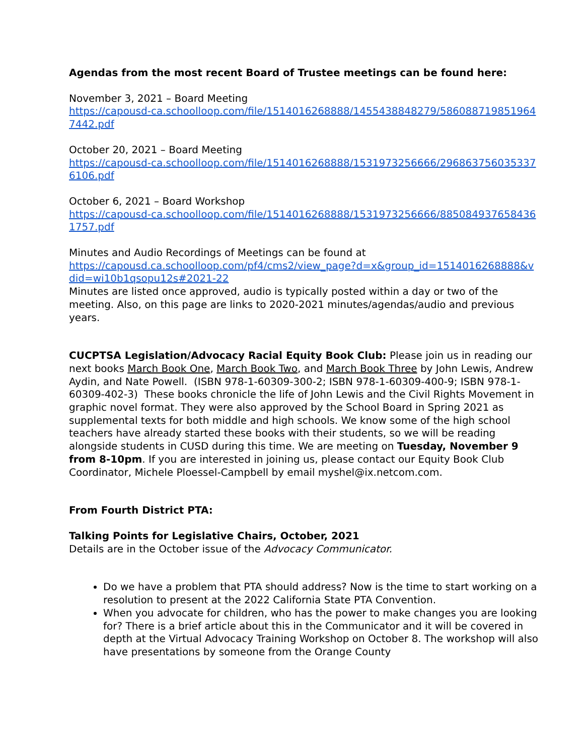Agendas from the most recent Board of Trustee meetings can be found here:
November 3, 2021 – Board Meeting
https://capousd-ca.schoolloop.com/file/1514016268888/1455438848279/5860887198519647442.pdf
October 20, 2021 – Board Meeting
https://capousd-ca.schoolloop.com/file/1514016268888/1531973256666/2968637560353376106.pdf
October 6, 2021 – Board Workshop
https://capousd-ca.schoolloop.com/file/1514016268888/1531973256666/8850849376584361757.pdf
Minutes and Audio Recordings of Meetings can be found at
https://capousd.ca.schoolloop.com/pf4/cms2/view_page?d=x&group_id=1514016268888&vdid=wi10b1qsopu12s#2021-22
Minutes are listed once approved, audio is typically posted within a day or two of the meeting. Also, on this page are links to 2020-2021 minutes/agendas/audio and previous years.
CUCPTSA Legislation/Advocacy Racial Equity Book Club: Please join us in reading our next books March Book One, March Book Two, and March Book Three by John Lewis, Andrew Aydin, and Nate Powell. (ISBN 978-1-60309-300-2; ISBN 978-1-60309-400-9; ISBN 978-1-60309-402-3) These books chronicle the life of John Lewis and the Civil Rights Movement in graphic novel format. They were also approved by the School Board in Spring 2021 as supplemental texts for both middle and high schools. We know some of the high school teachers have already started these books with their students, so we will be reading alongside students in CUSD during this time. We are meeting on Tuesday, November 9 from 8-10pm. If you are interested in joining us, please contact our Equity Book Club Coordinator, Michele Ploessel-Campbell by email myshel@ix.netcom.com.
From Fourth District PTA:
Talking Points for Legislative Chairs, October, 2021
Details are in the October issue of the Advocacy Communicator.
Do we have a problem that PTA should address? Now is the time to start working on a resolution to present at the 2022 California State PTA Convention.
When you advocate for children, who has the power to make changes you are looking for? There is a brief article about this in the Communicator and it will be covered in depth at the Virtual Advocacy Training Workshop on October 8. The workshop will also have presentations by someone from the Orange County